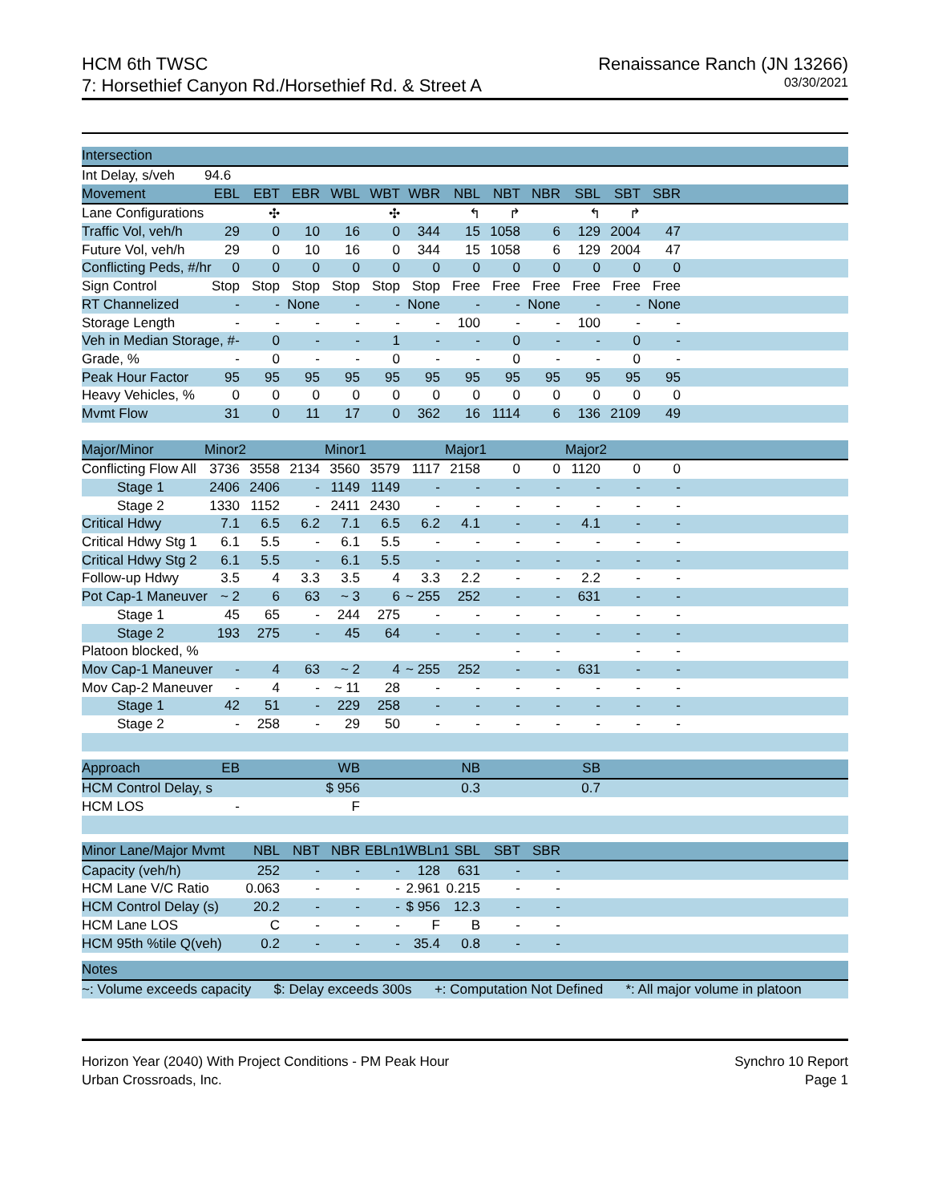HCM 6th TWSC
7: Horsethief Canyon Rd./Horsethief Rd. & Street A
Renaissance Ranch (JN 13266)
03/30/2021
| Intersection | | | | | | | | | | | | | |
| --- | --- | --- | --- | --- | --- | --- | --- | --- | --- | --- | --- | --- | --- |
| Int Delay, s/veh | 94.6 | | | | | | | | | | | | |
| Movement | EBL | EBT | EBR | WBL | WBT | WBR | NBL | NBT | NBR | SBL | SBT | SBR | |
| Lane Configurations | | ✣ | | | ✣ | | ↰ | ↱ | | ↰ | ↱ | | |
| Traffic Vol, veh/h | 29 | 0 | 10 | 16 | 0 | 344 | 15 | 1058 | 6 | 129 | 2004 | 47 | |
| Future Vol, veh/h | 29 | 0 | 10 | 16 | 0 | 344 | 15 | 1058 | 6 | 129 | 2004 | 47 | |
| Conflicting Peds, #/hr | 0 | 0 | 0 | 0 | 0 | 0 | 0 | 0 | 0 | 0 | 0 | 0 | |
| Sign Control | Stop | Stop | Stop | Stop | Stop | Stop | Free | Free | Free | Free | Free | Free | |
| RT Channelized | - | - | None | - | - | None | - | - | None | - | - | None | |
| Storage Length | - | - | - | - | - | - | 100 | - | - | 100 | - | - | |
| Veh in Median Storage, # | - | 0 | - | - | 1 | - | - | 0 | - | - | 0 | - | |
| Grade, % | - | 0 | - | - | 0 | - | - | 0 | - | - | 0 | - | |
| Peak Hour Factor | 95 | 95 | 95 | 95 | 95 | 95 | 95 | 95 | 95 | 95 | 95 | 95 | |
| Heavy Vehicles, % | 0 | 0 | 0 | 0 | 0 | 0 | 0 | 0 | 0 | 0 | 0 | 0 | |
| Mvmt Flow | 31 | 0 | 11 | 17 | 0 | 362 | 16 | 1114 | 6 | 136 | 2109 | 49 | |
| Major/Minor | Minor2 | | | Minor1 | | | Major1 | | | Major2 | | | |
| Conflicting Flow All | 3736 | 3558 | 2134 | 3560 | 3579 | 1117 | 2158 | 0 | 0 | 1120 | 0 | 0 | |
| Stage 1 | 2406 | 2406 | - | 1149 | 1149 | - | - | - | - | - | - | - | |
| Stage 2 | 1330 | 1152 | - | 2411 | 2430 | - | - | - | - | - | - | - | |
| Critical Hdwy | 7.1 | 6.5 | 6.2 | 7.1 | 6.5 | 6.2 | 4.1 | - | - | 4.1 | - | - | |
| Critical Hdwy Stg 1 | 6.1 | 5.5 | - | 6.1 | 5.5 | - | - | - | - | - | - | - | |
| Critical Hdwy Stg 2 | 6.1 | 5.5 | - | 6.1 | 5.5 | - | - | - | - | - | - | - | |
| Follow-up Hdwy | 3.5 | 4 | 3.3 | 3.5 | 4 | 3.3 | 2.2 | - | - | 2.2 | - | - | |
| Pot Cap-1 Maneuver | ~ 2 | 6 | 63 | ~ 3 | 6 | ~ 255 | 252 | - | - | 631 | - | - | |
| Stage 1 | 45 | 65 | - | 244 | 275 | - | - | - | - | - | - | - | |
| Stage 2 | 193 | 275 | - | 45 | 64 | - | - | - | - | - | - | - | |
| Platoon blocked, % | | | | | | | | - | - | | - | - | |
| Mov Cap-1 Maneuver | - | 4 | 63 | ~ 2 | 4 | ~ 255 | 252 | - | - | 631 | - | - | |
| Mov Cap-2 Maneuver | - | 4 | - | ~ 11 | 28 | - | - | - | - | - | - | - | |
| Stage 1 | 42 | 51 | - | 229 | 258 | - | - | - | - | - | - | - | |
| Stage 2 | - | 258 | - | 29 | 50 | - | - | - | - | - | - | - | |
| Approach | EB | | | WB | | | NB | | | SB | | | |
| HCM Control Delay, s | | | | $ 956 | | | 0.3 | | | 0.7 | | | |
| HCM LOS | - | | | F | | | | | | | | | |
| Minor Lane/Major Mvmt | | NBL | NBT | NBR | EBLn1 | WBLn1 | SBL | SBT | SBR | | | | |
| Capacity (veh/h) | | 252 | - | - | - | 128 | 631 | - | - | | | | |
| HCM Lane V/C Ratio | | 0.063 | - | - | - | 2.961 | 0.215 | - | - | | | | |
| HCM Control Delay (s) | | 20.2 | - | - | - | $ 956 | 12.3 | - | - | | | | |
| HCM Lane LOS | | C | - | - | - | F | B | - | - | | | | |
| HCM 95th %tile Q(veh) | | 0.2 | - | - | - | 35.4 | 0.8 | - | - | | | | |
| Notes | | | | | | | | | | | | | |
| ~: Volume exceeds capacity $: Delay exceeds 300s +: Computation Not Defined *: All major volume in platoon | | | | | | | | | | | | | |
Horizon Year (2040) With Project Conditions - PM Peak Hour
Urban Crossroads, Inc.
Synchro 10 Report
Page 1